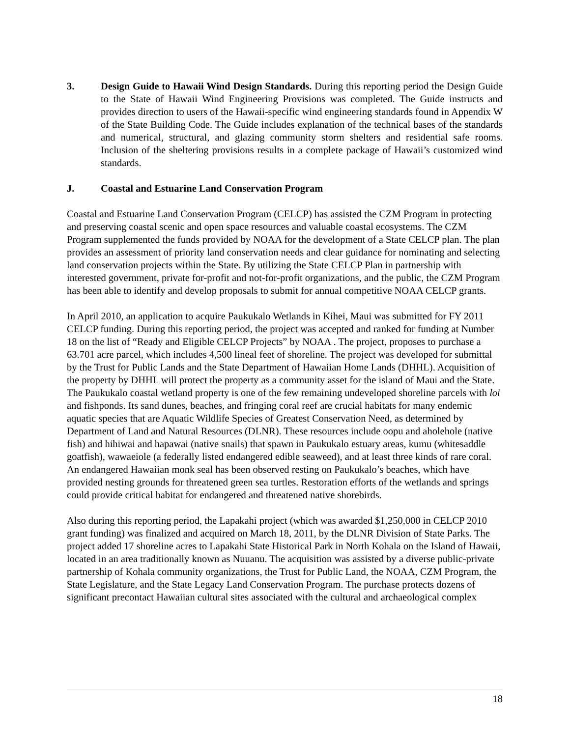3. Design Guide to Hawaii Wind Design Standards. During this reporting period the Design Guide to the State of Hawaii Wind Engineering Provisions was completed. The Guide instructs and provides direction to users of the Hawaii-specific wind engineering standards found in Appendix W of the State Building Code. The Guide includes explanation of the technical bases of the standards and numerical, structural, and glazing community storm shelters and residential safe rooms. Inclusion of the sheltering provisions results in a complete package of Hawaii’s customized wind standards.
J. Coastal and Estuarine Land Conservation Program
Coastal and Estuarine Land Conservation Program (CELCP) has assisted the CZM Program in protecting and preserving coastal scenic and open space resources and valuable coastal ecosystems. The CZM Program supplemented the funds provided by NOAA for the development of a State CELCP plan. The plan provides an assessment of priority land conservation needs and clear guidance for nominating and selecting land conservation projects within the State. By utilizing the State CELCP Plan in partnership with interested government, private for-profit and not-for-profit organizations, and the public, the CZM Program has been able to identify and develop proposals to submit for annual competitive NOAA CELCP grants.
In April 2010, an application to acquire Paukukalo Wetlands in Kihei, Maui was submitted for FY 2011 CELCP funding. During this reporting period, the project was accepted and ranked for funding at Number 18 on the list of “Ready and Eligible CELCP Projects” by NOAA . The project, proposes to purchase a 63.701 acre parcel, which includes 4,500 lineal feet of shoreline. The project was developed for submittal by the Trust for Public Lands and the State Department of Hawaiian Home Lands (DHHL). Acquisition of the property by DHHL will protect the property as a community asset for the island of Maui and the State. The Paukukalo coastal wetland property is one of the few remaining undeveloped shoreline parcels with loi and fishponds. Its sand dunes, beaches, and fringing coral reef are crucial habitats for many endemic aquatic species that are Aquatic Wildlife Species of Greatest Conservation Need, as determined by Department of Land and Natural Resources (DLNR). These resources include oopu and aholehole (native fish) and hihiwai and hapawai (native snails) that spawn in Paukukalo estuary areas, kumu (whitesaddle goatfish), wawaeiole (a federally listed endangered edible seaweed), and at least three kinds of rare coral. An endangered Hawaiian monk seal has been observed resting on Paukukalo’s beaches, which have provided nesting grounds for threatened green sea turtles. Restoration efforts of the wetlands and springs could provide critical habitat for endangered and threatened native shorebirds.
Also during this reporting period, the Lapakahi project (which was awarded $1,250,000 in CELCP 2010 grant funding) was finalized and acquired on March 18, 2011, by the DLNR Division of State Parks. The project added 17 shoreline acres to Lapakahi State Historical Park in North Kohala on the Island of Hawaii, located in an area traditionally known as Nuuanu. The acquisition was assisted by a diverse public-private partnership of Kohala community organizations, the Trust for Public Land, the NOAA, CZM Program, the State Legislature, and the State Legacy Land Conservation Program. The purchase protects dozens of significant precontact Hawaiian cultural sites associated with the cultural and archaeological complex
18